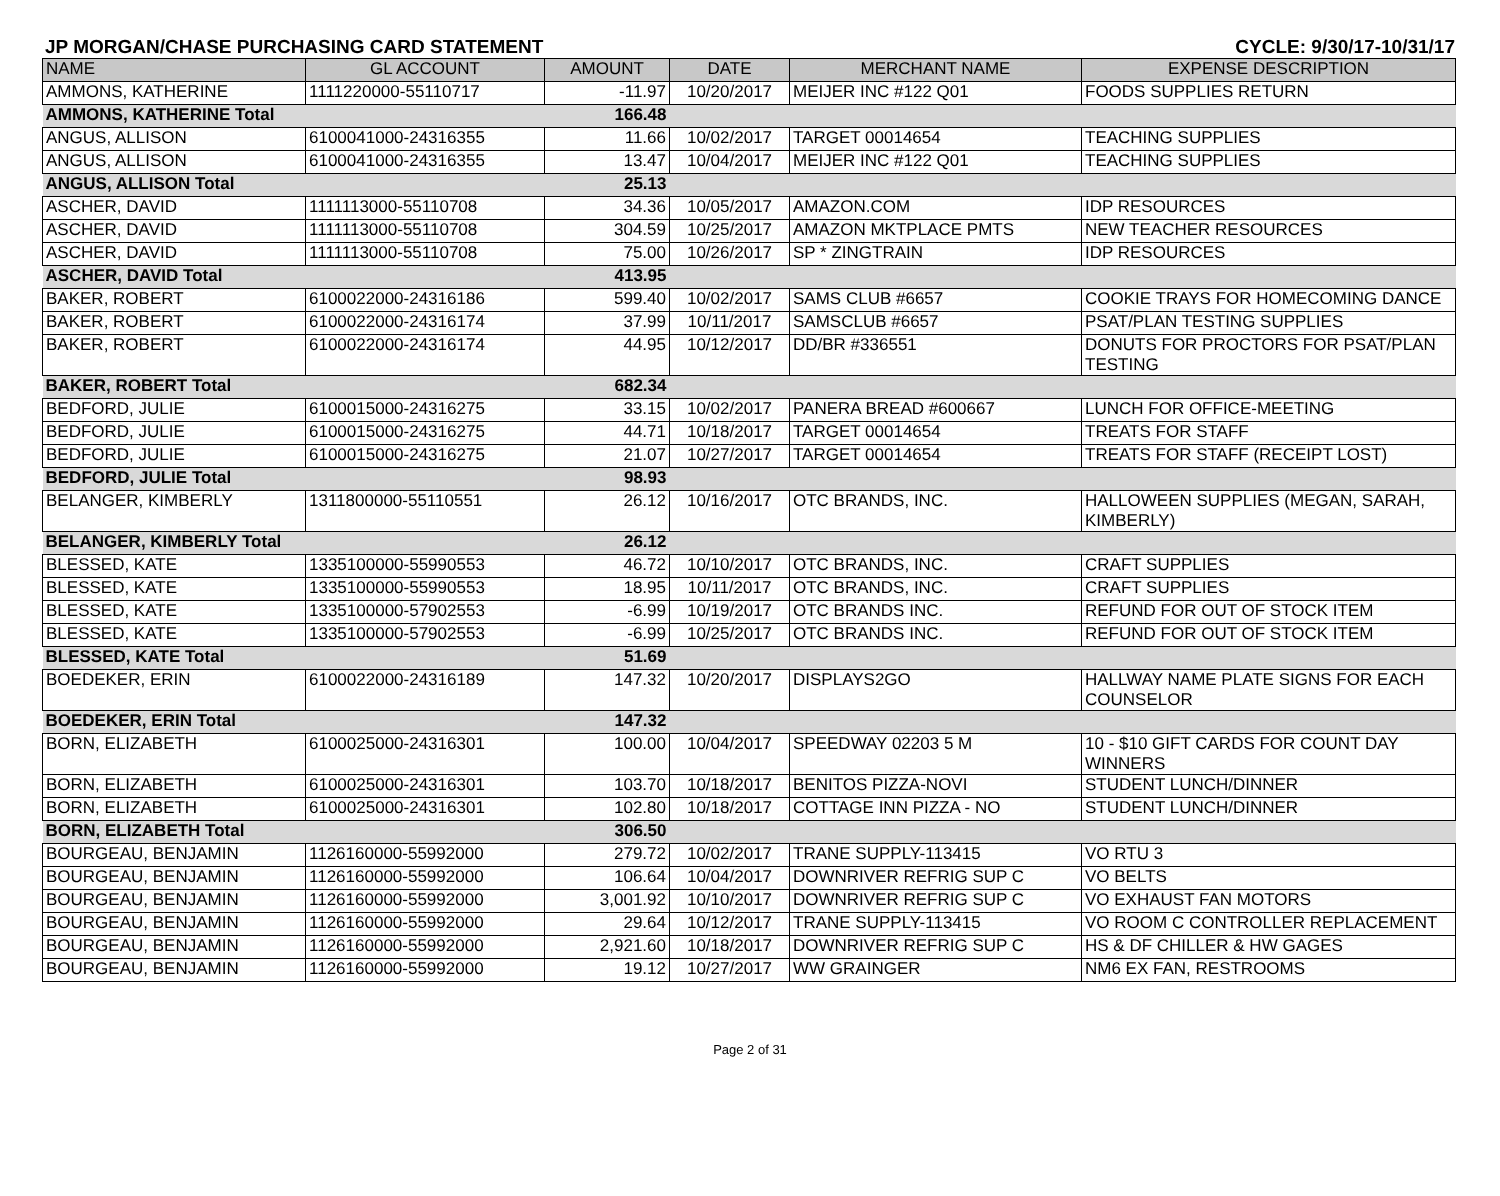JP MORGAN/CHASE PURCHASING CARD STATEMENT CYCLE: 9/30/17-10/31/17
| NAME | GL ACCOUNT | AMOUNT | DATE | MERCHANT NAME | EXPENSE DESCRIPTION |
| --- | --- | --- | --- | --- | --- |
| AMMONS, KATHERINE | 1111220000-55110717 | -11.97 | 10/20/2017 | MEIJER INC #122 Q01 | FOODS SUPPLIES RETURN |
| AMMONS, KATHERINE Total | | 166.48 | | | |
| ANGUS, ALLISON | 6100041000-24316355 | 11.66 | 10/02/2017 | TARGET 00014654 | TEACHING SUPPLIES |
| ANGUS, ALLISON | 6100041000-24316355 | 13.47 | 10/04/2017 | MEIJER INC #122 Q01 | TEACHING SUPPLIES |
| ANGUS, ALLISON Total | | 25.13 | | | |
| ASCHER, DAVID | 1111113000-55110708 | 34.36 | 10/05/2017 | AMAZON.COM | IDP RESOURCES |
| ASCHER, DAVID | 1111113000-55110708 | 304.59 | 10/25/2017 | AMAZON MKTPLACE PMTS | NEW TEACHER RESOURCES |
| ASCHER, DAVID | 1111113000-55110708 | 75.00 | 10/26/2017 | SP * ZINGTRAIN | IDP RESOURCES |
| ASCHER, DAVID Total | | 413.95 | | | |
| BAKER, ROBERT | 6100022000-24316186 | 599.40 | 10/02/2017 | SAMS CLUB #6657 | COOKIE TRAYS FOR HOMECOMING DANCE |
| BAKER, ROBERT | 6100022000-24316174 | 37.99 | 10/11/2017 | SAMSCLUB #6657 | PSAT/PLAN TESTING SUPPLIES |
| BAKER, ROBERT | 6100022000-24316174 | 44.95 | 10/12/2017 | DD/BR #336551 | DONUTS FOR PROCTORS FOR PSAT/PLAN TESTING |
| BAKER, ROBERT Total | | 682.34 | | | |
| BEDFORD, JULIE | 6100015000-24316275 | 33.15 | 10/02/2017 | PANERA BREAD #600667 | LUNCH FOR OFFICE-MEETING |
| BEDFORD, JULIE | 6100015000-24316275 | 44.71 | 10/18/2017 | TARGET 00014654 | TREATS FOR STAFF |
| BEDFORD, JULIE | 6100015000-24316275 | 21.07 | 10/27/2017 | TARGET 00014654 | TREATS FOR STAFF (RECEIPT LOST) |
| BEDFORD, JULIE Total | | 98.93 | | | |
| BELANGER, KIMBERLY | 1311800000-55110551 | 26.12 | 10/16/2017 | OTC BRANDS, INC. | HALLOWEEN SUPPLIES (MEGAN, SARAH, KIMBERLY) |
| BELANGER, KIMBERLY Total | | 26.12 | | | |
| BLESSED, KATE | 1335100000-55990553 | 46.72 | 10/10/2017 | OTC BRANDS, INC. | CRAFT SUPPLIES |
| BLESSED, KATE | 1335100000-55990553 | 18.95 | 10/11/2017 | OTC BRANDS, INC. | CRAFT SUPPLIES |
| BLESSED, KATE | 1335100000-57902553 | -6.99 | 10/19/2017 | OTC BRANDS INC. | REFUND FOR OUT OF STOCK ITEM |
| BLESSED, KATE | 1335100000-57902553 | -6.99 | 10/25/2017 | OTC BRANDS INC. | REFUND FOR OUT OF STOCK ITEM |
| BLESSED, KATE Total | | 51.69 | | | |
| BOEDEKER, ERIN | 6100022000-24316189 | 147.32 | 10/20/2017 | DISPLAYS2GO | HALLWAY NAME PLATE SIGNS FOR EACH COUNSELOR |
| BOEDEKER, ERIN Total | | 147.32 | | | |
| BORN, ELIZABETH | 6100025000-24316301 | 100.00 | 10/04/2017 | SPEEDWAY 02203 5 M | 10 - $10 GIFT CARDS FOR COUNT DAY WINNERS |
| BORN, ELIZABETH | 6100025000-24316301 | 103.70 | 10/18/2017 | BENITOS PIZZA-NOVI | STUDENT LUNCH/DINNER |
| BORN, ELIZABETH | 6100025000-24316301 | 102.80 | 10/18/2017 | COTTAGE INN PIZZA - NO | STUDENT LUNCH/DINNER |
| BORN, ELIZABETH Total | | 306.50 | | | |
| BOURGEAU, BENJAMIN | 1126160000-55992000 | 279.72 | 10/02/2017 | TRANE SUPPLY-113415 | VO RTU 3 |
| BOURGEAU, BENJAMIN | 1126160000-55992000 | 106.64 | 10/04/2017 | DOWNRIVER REFRIG SUP C | VO BELTS |
| BOURGEAU, BENJAMIN | 1126160000-55992000 | 3,001.92 | 10/10/2017 | DOWNRIVER REFRIG SUP C | VO EXHAUST FAN MOTORS |
| BOURGEAU, BENJAMIN | 1126160000-55992000 | 29.64 | 10/12/2017 | TRANE SUPPLY-113415 | VO ROOM C CONTROLLER REPLACEMENT |
| BOURGEAU, BENJAMIN | 1126160000-55992000 | 2,921.60 | 10/18/2017 | DOWNRIVER REFRIG SUP C | HS & DF CHILLER & HW GAGES |
| BOURGEAU, BENJAMIN | 1126160000-55992000 | 19.12 | 10/27/2017 | WW GRAINGER | NM6 EX FAN, RESTROOMS |
Page 2 of 31